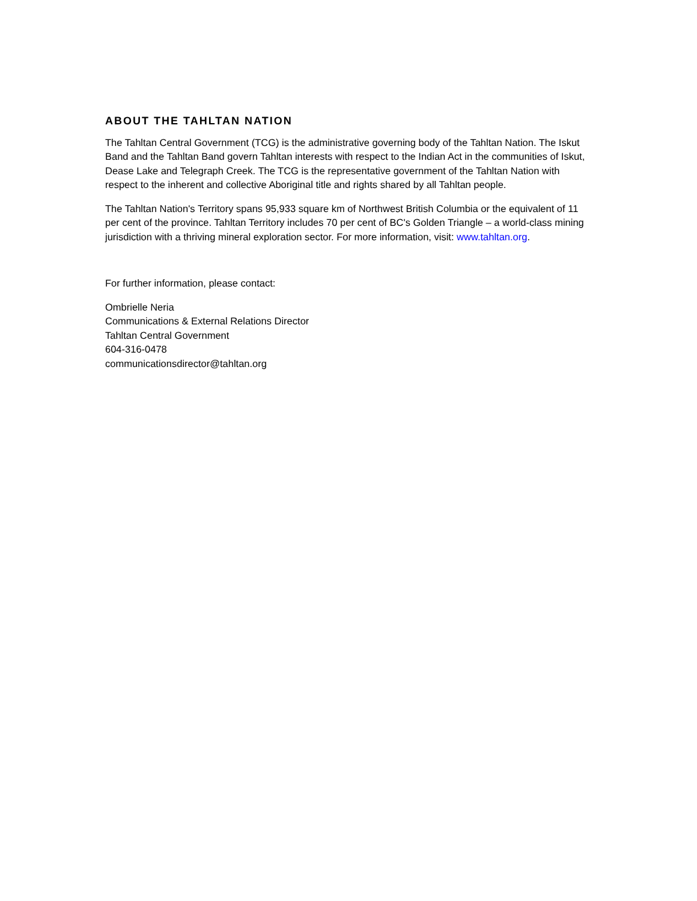ABOUT THE TAHLTAN NATION
The Tahltan Central Government (TCG) is the administrative governing body of the Tahltan Nation. The Iskut Band and the Tahltan Band govern Tahltan interests with respect to the Indian Act in the communities of Iskut, Dease Lake and Telegraph Creek. The TCG is the representative government of the Tahltan Nation with respect to the inherent and collective Aboriginal title and rights shared by all Tahltan people.
The Tahltan Nation's Territory spans 95,933 square km of Northwest British Columbia or the equivalent of 11 per cent of the province. Tahltan Territory includes 70 per cent of BC's Golden Triangle – a world-class mining jurisdiction with a thriving mineral exploration sector. For more information, visit: www.tahltan.org.
For further information, please contact:
Ombrielle Neria
Communications & External Relations Director
Tahltan Central Government
604-316-0478
communicationsdirector@tahltan.org